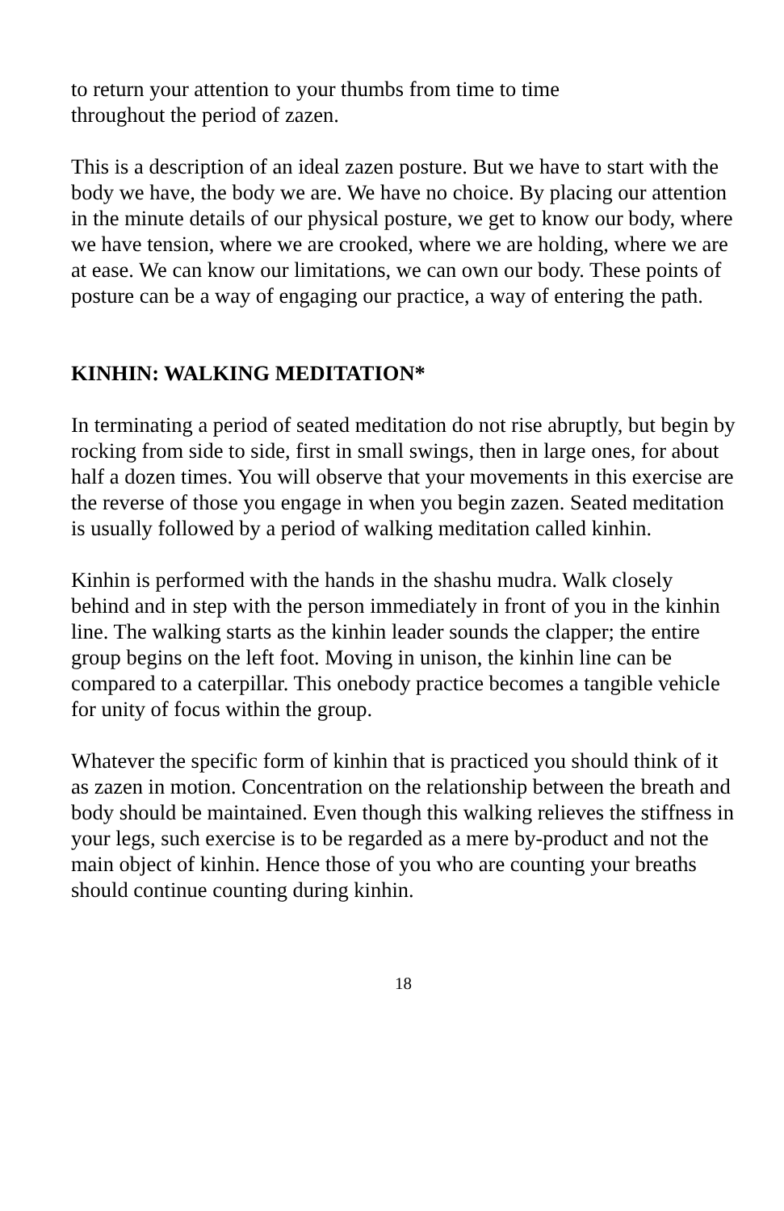to return your attention to your thumbs from time to time
throughout the period of zazen.
This is a description of an ideal zazen posture. But we have to start with the body we have, the body we are. We have no choice. By placing our attention in the minute details of our physical posture, we get to know our body, where we have tension, where we are crooked, where we are holding, where we are at ease. We can know our limitations, we can own our body. These points of posture can be a way of engaging our practice, a way of entering the path.
KINHIN: WALKING MEDITATION*
In terminating a period of seated meditation do not rise abruptly, but begin by rocking from side to side, first in small swings, then in large ones, for about half a dozen times. You will observe that your movements in this exercise are the reverse of those you engage in when you begin zazen. Seated meditation is usually followed by a period of walking meditation called kinhin.
Kinhin is performed with the hands in the shashu mudra. Walk closely behind and in step with the person immediately in front of you in the kinhin line. The walking starts as the kinhin leader sounds the clapper; the entire group begins on the left foot. Moving in unison, the kinhin line can be compared to a caterpillar. This onebody practice becomes a tangible vehicle for unity of focus within the group.
Whatever the specific form of kinhin that is practiced you should think of it as zazen in motion. Concentration on the relationship between the breath and body should be maintained. Even though this walking relieves the stiffness in your legs, such exercise is to be regarded as a mere by-product and not the main object of kinhin. Hence those of you who are counting your breaths should continue counting during kinhin.
18